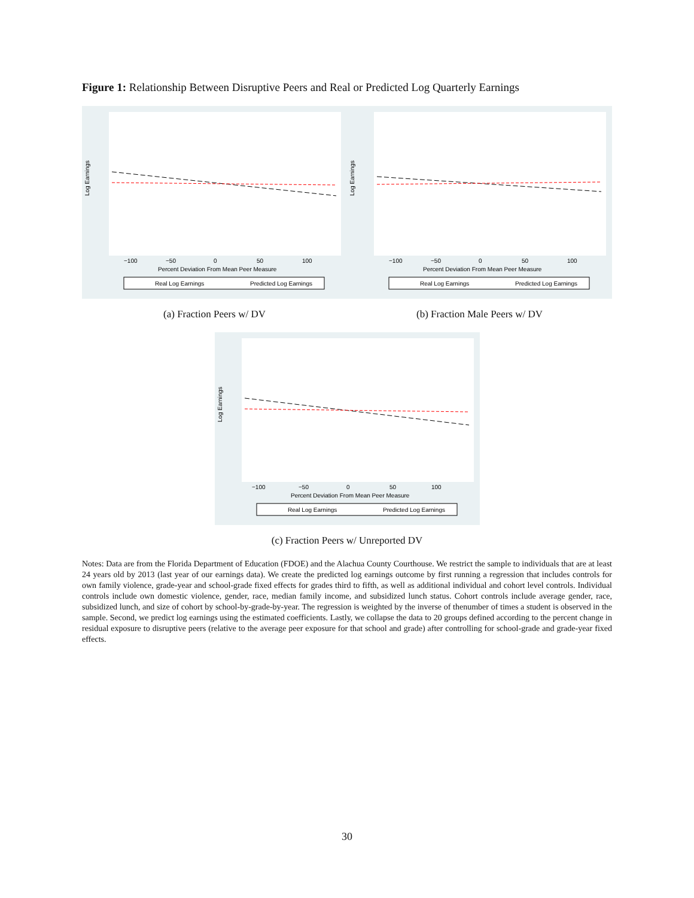Figure 1: Relationship Between Disruptive Peers and Real or Predicted Log Quarterly Earnings
Log Earnings
−100
−50
0
50
100
Percent Deviation From Mean Peer Measure
Real Log Earnings
Predicted Log Earnings
(a) Fraction Peers w/ DV
Log Earnings
−100
−50
0
50
100
Percent Deviation From Mean Peer Measure
Real Log Earnings
Predicted Log Earnings
(b) Fraction Male Peers w/ DV
Log Earnings
−100
−50
0
50
100
Percent Deviation From Mean Peer Measure
Real Log Earnings
Predicted Log Earnings
(c) Fraction Peers w/ Unreported DV
Notes: Data are from the Florida Department of Education (FDOE) and the Alachua County Courthouse. We restrict the sample to individuals that are at least 24 years old by 2013 (last year of our earnings data). We create the predicted log earnings outcome by first running a regression that includes controls for own family violence, grade-year and school-grade fixed effects for grades third to fifth, as well as additional individual and cohort level controls. Individual controls include own domestic violence, gender, race, median family income, and subsidized lunch status. Cohort controls include average gender, race, subsidized lunch, and size of cohort by school-by-grade-by-year. The regression is weighted by the inverse of thenumber of times a student is observed in the sample. Second, we predict log earnings using the estimated coefficients. Lastly, we collapse the data to 20 groups defined according to the percent change in residual exposure to disruptive peers (relative to the average peer exposure for that school and grade) after controlling for school-grade and grade-year fixed effects.
30